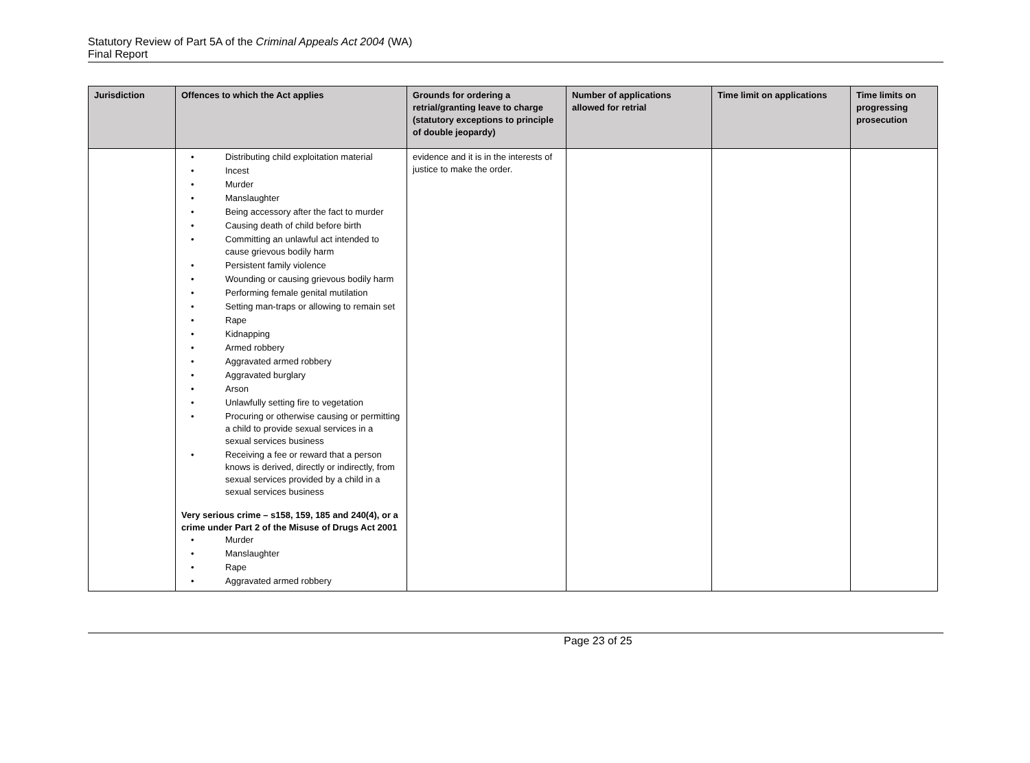Statutory Review of Part 5A of the Criminal Appeals Act 2004 (WA)
Final Report
| Jurisdiction | Offences to which the Act applies | Grounds for ordering a retrial/granting leave to charge (statutory exceptions to principle of double jeopardy) | Number of applications allowed for retrial | Time limit on applications | Time limits on progressing prosecution |
| --- | --- | --- | --- | --- | --- |
| | • Distributing child exploitation material • Incest • Murder • Manslaughter • Being accessory after the fact to murder • Causing death of child before birth • Committing an unlawful act intended to cause grievous bodily harm • Persistent family violence • Wounding or causing grievous bodily harm • Performing female genital mutilation • Setting man-traps or allowing to remain set • Rape • Kidnapping • Armed robbery • Aggravated armed robbery • Aggravated burglary • Arson • Unlawfully setting fire to vegetation • Procuring or otherwise causing or permitting a child to provide sexual services in a sexual services business • Receiving a fee or reward that a person knows is derived, directly or indirectly, from sexual services provided by a child in a sexual services business Very serious crime – s158, 159, 185 and 240(4), or a crime under Part 2 of the Misuse of Drugs Act 2001 • Murder • Manslaughter • Rape • Aggravated armed robbery | evidence and it is in the interests of justice to make the order. | | | |
Page 23 of 25